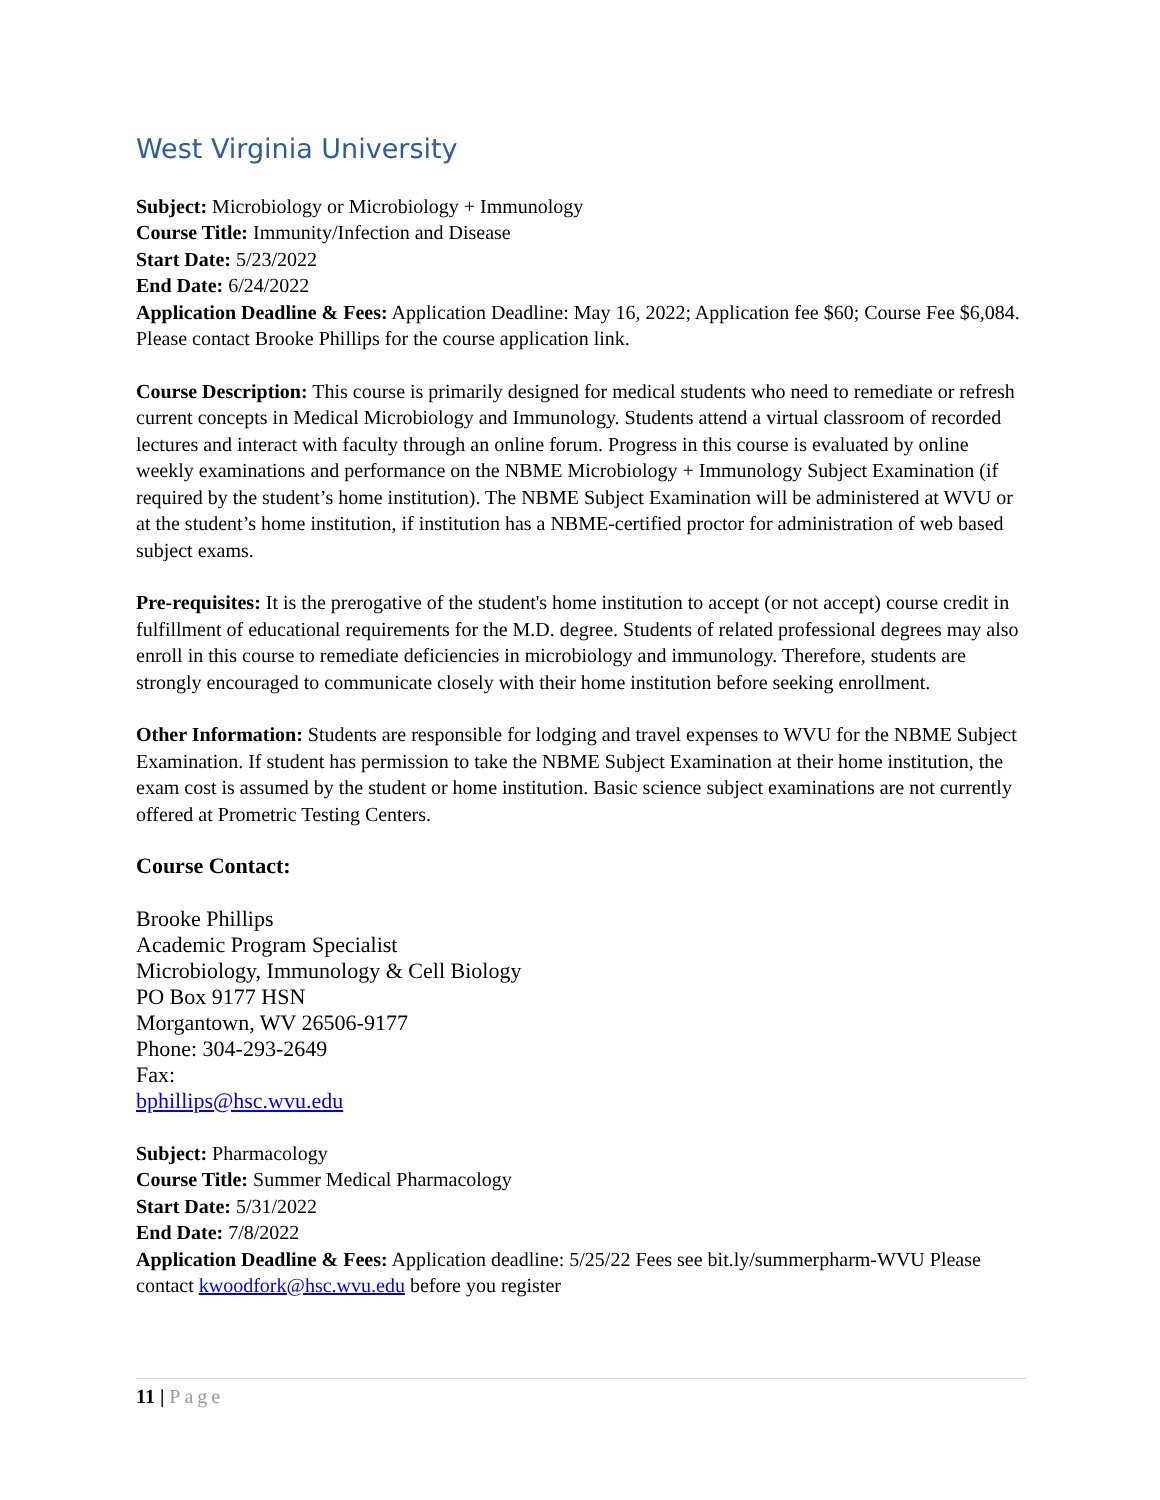West Virginia University
Subject: Microbiology or Microbiology + Immunology
Course Title: Immunity/Infection and Disease
Start Date: 5/23/2022
End Date: 6/24/2022
Application Deadline & Fees: Application Deadline: May 16, 2022; Application fee $60; Course Fee $6,084. Please contact Brooke Phillips for the course application link.
Course Description: This course is primarily designed for medical students who need to remediate or refresh current concepts in Medical Microbiology and Immunology. Students attend a virtual classroom of recorded lectures and interact with faculty through an online forum. Progress in this course is evaluated by online weekly examinations and performance on the NBME Microbiology + Immunology Subject Examination (if required by the student’s home institution). The NBME Subject Examination will be administered at WVU or at the student’s home institution, if institution has a NBME-certified proctor for administration of web based subject exams.
Pre-requisites: It is the prerogative of the student's home institution to accept (or not accept) course credit in fulfillment of educational requirements for the M.D. degree. Students of related professional degrees may also enroll in this course to remediate deficiencies in microbiology and immunology. Therefore, students are strongly encouraged to communicate closely with their home institution before seeking enrollment.
Other Information: Students are responsible for lodging and travel expenses to WVU for the NBME Subject Examination. If student has permission to take the NBME Subject Examination at their home institution, the exam cost is assumed by the student or home institution. Basic science subject examinations are not currently offered at Prometric Testing Centers.
Course Contact:
Brooke Phillips
Academic Program Specialist
Microbiology, Immunology & Cell Biology
PO Box 9177 HSN
Morgantown, WV 26506-9177
Phone: 304-293-2649
Fax:
bphillips@hsc.wvu.edu
Subject: Pharmacology
Course Title: Summer Medical Pharmacology
Start Date: 5/31/2022
End Date: 7/8/2022
Application Deadline & Fees: Application deadline: 5/25/22 Fees see bit.ly/summerpharm-WVU Please contact kwoodfork@hsc.wvu.edu before you register
11 | Page